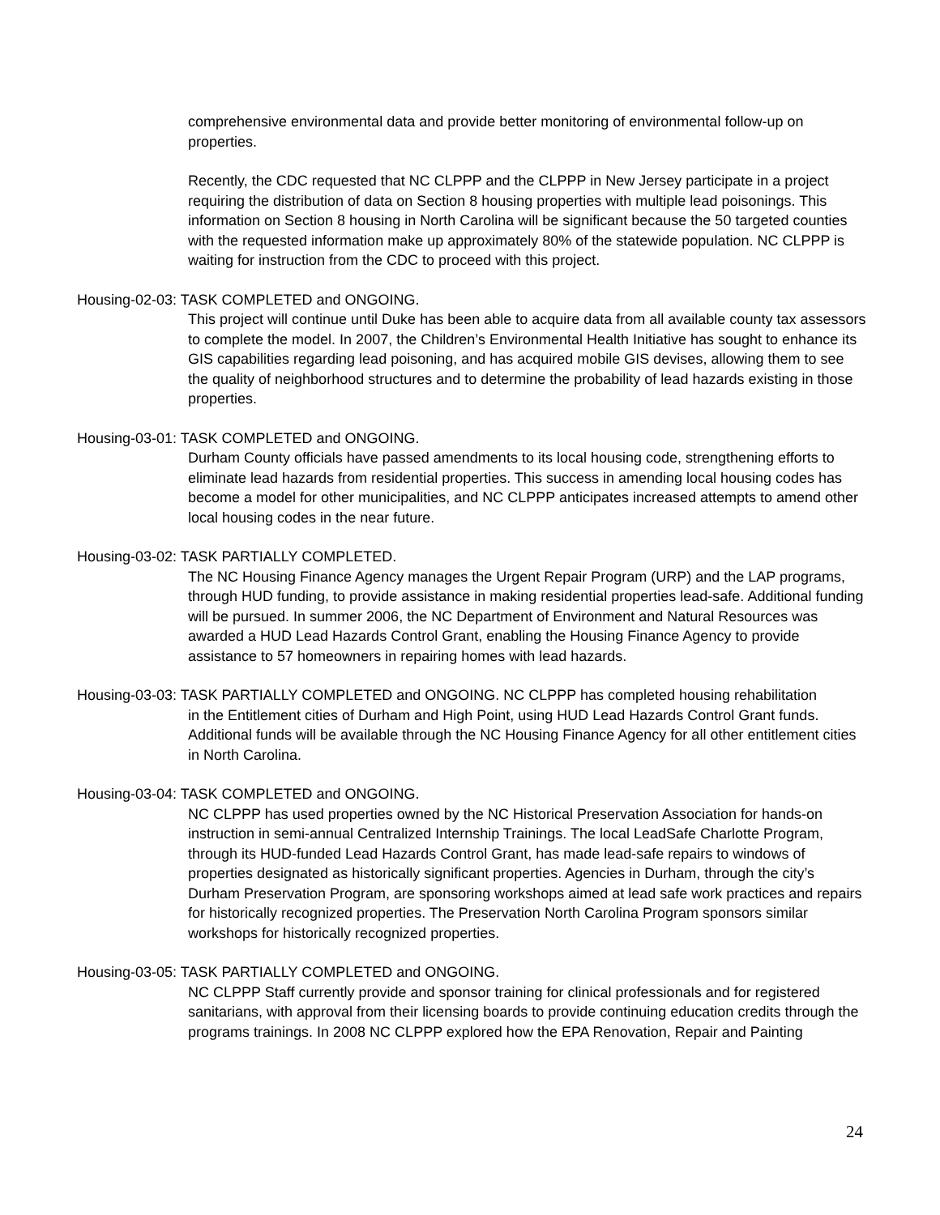comprehensive environmental data and provide better monitoring of environmental follow-up on properties.
Recently, the CDC requested that NC CLPPP and the CLPPP in New Jersey participate in a project requiring the distribution of data on Section 8 housing properties with multiple lead poisonings. This information on Section 8 housing in North Carolina will be significant because the 50 targeted counties with the requested information make up approximately 80% of the statewide population. NC CLPPP is waiting for instruction from the CDC to proceed with this project.
Housing-02-03: TASK COMPLETED and ONGOING.
This project will continue until Duke has been able to acquire data from all available county tax assessors to complete the model. In 2007, the Children’s Environmental Health Initiative has sought to enhance its GIS capabilities regarding lead poisoning, and has acquired mobile GIS devises, allowing them to see the quality of neighborhood structures and to determine the probability of lead hazards existing in those properties.
Housing-03-01: TASK COMPLETED and ONGOING.
Durham County officials have passed amendments to its local housing code, strengthening efforts to eliminate lead hazards from residential properties. This success in amending local housing codes has become a model for other municipalities, and NC CLPPP anticipates increased attempts to amend other local housing codes in the near future.
Housing-03-02: TASK PARTIALLY COMPLETED.
The NC Housing Finance Agency manages the Urgent Repair Program (URP) and the LAP programs, through HUD funding, to provide assistance in making residential properties lead-safe. Additional funding will be pursued. In summer 2006, the NC Department of Environment and Natural Resources was awarded a HUD Lead Hazards Control Grant, enabling the Housing Finance Agency to provide assistance to 57 homeowners in repairing homes with lead hazards.
Housing-03-03: TASK PARTIALLY COMPLETED and ONGOING. NC CLPPP has completed housing rehabilitation
in the Entitlement cities of Durham and High Point, using HUD Lead Hazards Control Grant funds. Additional funds will be available through the NC Housing Finance Agency for all other entitlement cities in North Carolina.
Housing-03-04: TASK COMPLETED and ONGOING.
NC CLPPP has used properties owned by the NC Historical Preservation Association for hands-on instruction in semi-annual Centralized Internship Trainings. The local LeadSafe Charlotte Program, through its HUD-funded Lead Hazards Control Grant, has made lead-safe repairs to windows of properties designated as historically significant properties. Agencies in Durham, through the city’s Durham Preservation Program, are sponsoring workshops aimed at lead safe work practices and repairs for historically recognized properties. The Preservation North Carolina Program sponsors similar workshops for historically recognized properties.
Housing-03-05: TASK PARTIALLY COMPLETED and ONGOING.
NC CLPPP Staff currently provide and sponsor training for clinical professionals and for registered sanitarians, with approval from their licensing boards to provide continuing education credits through the programs trainings. In 2008 NC CLPPP explored how the EPA Renovation, Repair and Painting
24